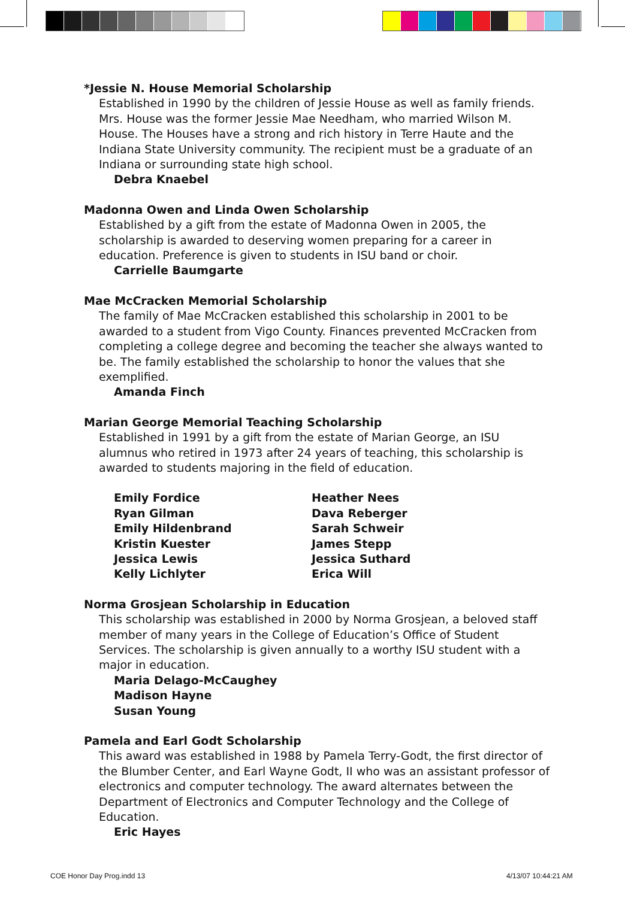*Jessie N. House Memorial Scholarship
Established in 1990 by the children of Jessie House as well as family friends. Mrs. House was the former Jessie Mae Needham, who married Wilson M. House. The Houses have a strong and rich history in Terre Haute and the Indiana State University community. The recipient must be a graduate of an Indiana or surrounding state high school.
Debra Knaebel
Madonna Owen and Linda Owen Scholarship
Established by a gift from the estate of Madonna Owen in 2005, the scholarship is awarded to deserving women preparing for a career in education. Preference is given to students in ISU band or choir.
Carrielle Baumgarte
Mae McCracken Memorial Scholarship
The family of Mae McCracken established this scholarship in 2001 to be awarded to a student from Vigo County. Finances prevented McCracken from completing a college degree and becoming the teacher she always wanted to be. The family established the scholarship to honor the values that she exemplified.
Amanda Finch
Marian George Memorial Teaching Scholarship
Established in 1991 by a gift from the estate of Marian George, an ISU alumnus who retired in 1973 after 24 years of teaching, this scholarship is awarded to students majoring in the field of education.
Emily Fordice
Ryan Gilman
Emily Hildenbrand
Kristin Kuester
Jessica Lewis
Kelly Lichlyter
Heather Nees
Dava Reberger
Sarah Schweir
James Stepp
Jessica Suthard
Erica Will
Norma Grosjean Scholarship in Education
This scholarship was established in 2000 by Norma Grosjean, a beloved staff member of many years in the College of Education’s Office of Student Services. The scholarship is given annually to a worthy ISU student with a major in education.
Maria Delago-McCaughey
Madison Hayne
Susan Young
Pamela and Earl Godt Scholarship
This award was established in 1988 by Pamela Terry-Godt, the first director of the Blumber Center, and Earl Wayne Godt, II who was an assistant professor of electronics and computer technology. The award alternates between the Department of Electronics and Computer Technology and the College of Education.
Eric Hayes
COE Honor Day Prog.indd 13 4/13/07 10:44:21 AM